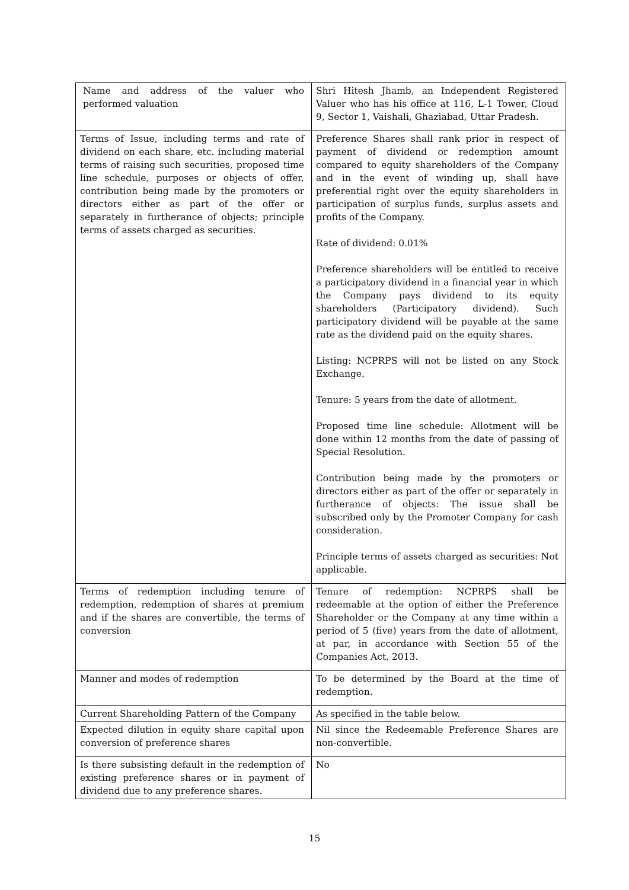| Name and address of the valuer who performed valuation | Shri Hitesh Jhamb, an Independent Registered Valuer who has his office at 116, L-1 Tower, Cloud 9, Sector 1, Vaishali, Ghaziabad, Uttar Pradesh. |
| Terms of Issue, including terms and rate of dividend on each share, etc. including material terms of raising such securities, proposed time line schedule, purposes or objects of offer, contribution being made by the promoters or directors either as part of the offer or separately in furtherance of objects; principle terms of assets charged as securities. | Preference Shares shall rank prior in respect of payment of dividend or redemption amount compared to equity shareholders of the Company and in the event of winding up, shall have preferential right over the equity shareholders in participation of surplus funds, surplus assets and profits of the Company. Rate of dividend: 0.01% Preference shareholders will be entitled to receive a participatory dividend in a financial year in which the Company pays dividend to its equity shareholders (Participatory dividend). Such participatory dividend will be payable at the same rate as the dividend paid on the equity shares. Listing: NCPRPS will not be listed on any Stock Exchange. Tenure: 5 years from the date of allotment. Proposed time line schedule: Allotment will be done within 12 months from the date of passing of Special Resolution. Contribution being made by the promoters or directors either as part of the offer or separately in furtherance of objects: The issue shall be subscribed only by the Promoter Company for cash consideration. Principle terms of assets charged as securities: Not applicable. |
| Terms of redemption including tenure of redemption, redemption of shares at premium and if the shares are convertible, the terms of conversion | Tenure of redemption: NCPRPS shall be redeemable at the option of either the Preference Shareholder or the Company at any time within a period of 5 (five) years from the date of allotment, at par, in accordance with Section 55 of the Companies Act, 2013. |
| Manner and modes of redemption | To be determined by the Board at the time of redemption. |
| Current Shareholding Pattern of the Company | As specified in the table below. |
| Expected dilution in equity share capital upon conversion of preference shares | Nil since the Redeemable Preference Shares are non-convertible. |
| Is there subsisting default in the redemption of existing preference shares or in payment of dividend due to any preference shares. | No |
15